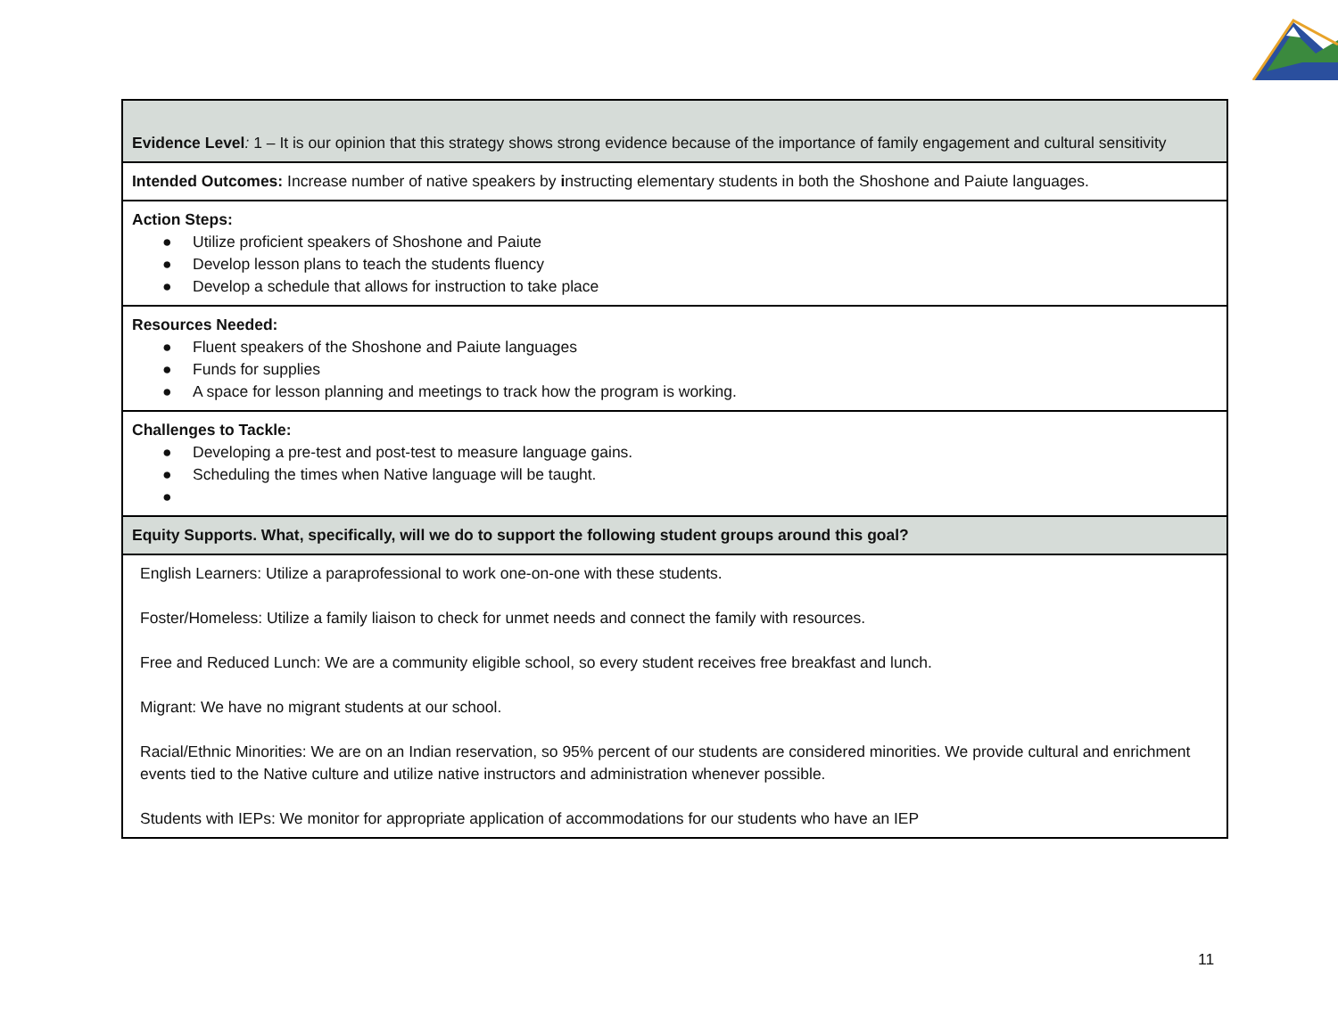| Evidence Level : 1 – It is our opinion that this strategy shows strong evidence because of the importance of family engagement and cultural sensitivity |
| Intended Outcomes: Increase number of native speakers by i nstructing elementary students in both the Shoshone and Paiute languages. |
| Action Steps: ● Utilize proficient speakers of Shoshone and Paiute ● Develop lesson plans to teach the students fluency ● Develop a schedule that allows for instruction to take place |
| Resources Needed: ● Fluent speakers of the Shoshone and Paiute languages ● Funds for supplies ● A space for lesson planning and meetings to track how the program is working. |
| Challenges to Tackle: ● Developing a pre-test and post-test to measure language gains. ● Scheduling the times when Native language will be taught. ● |
| Equity Supports. What, specifically, will we do to support the following student groups around this goal? |
| English Learners: Utilize a paraprofessional to work one-on-one with these students. Foster/Homeless: Utilize a family liaison to check for unmet needs and connect the family with resources. Free and Reduced Lunch: We are a community eligible school, so every student receives free breakfast and lunch. Migrant: We have no migrant students at our school. Racial/Ethnic Minorities: We are on an Indian reservation, so 95% percent of our students are considered minorities. We provide cultural and enrichment events tied to the Native culture and utilize native instructors and administration whenever possible. Students with IEPs: We monitor for appropriate application of accommodations for our students who have an IEP |
11